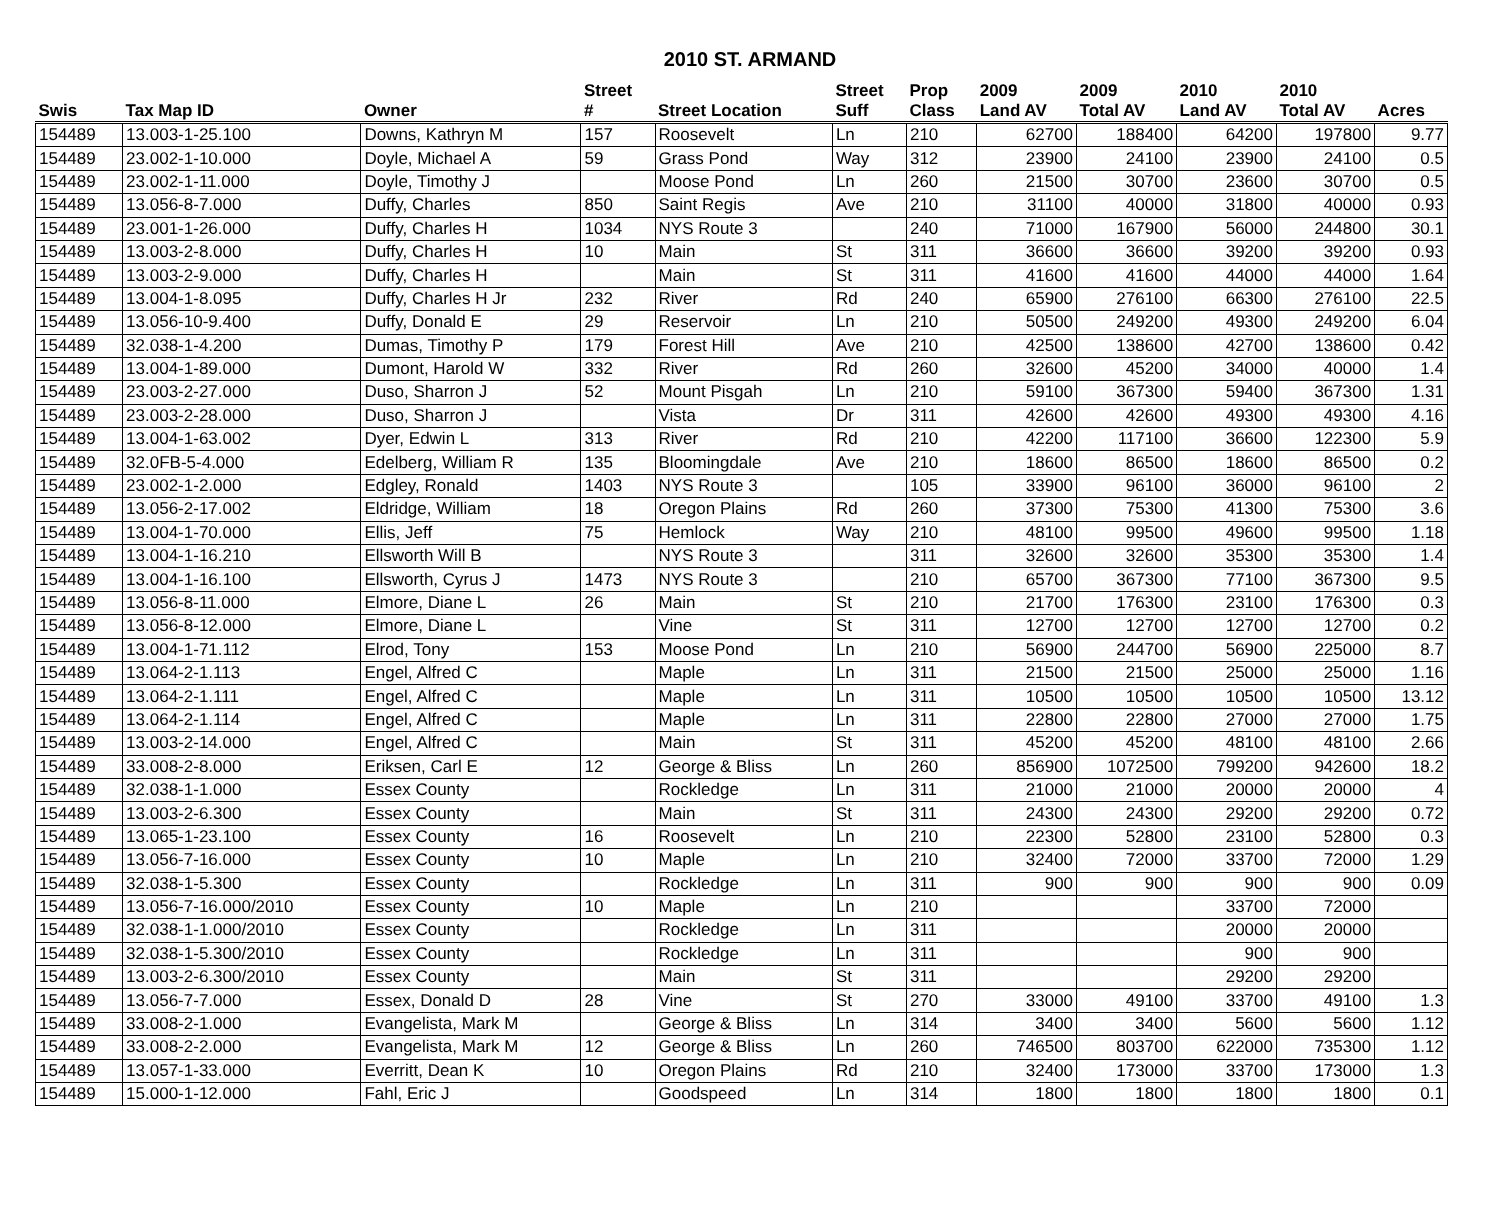2010 ST. ARMAND
| | | | Street | | Street | Prop | 2009 | 2009 | 2010 | 2010 | |
| --- | --- | --- | --- | --- | --- | --- | --- | --- | --- | --- | --- |
| Swis | Tax Map ID | Owner | # | Street Location | Suff | Class | Land AV | Total AV | Land AV | Total AV | Acres |
| 154489 | 13.003-1-25.100 | Downs, Kathryn M | 157 | Roosevelt | Ln | 210 | 62700 | 188400 | 64200 | 197800 | 9.77 |
| 154489 | 23.002-1-10.000 | Doyle, Michael A | 59 | Grass Pond | Way | 312 | 23900 | 24100 | 23900 | 24100 | 0.5 |
| 154489 | 23.002-1-11.000 | Doyle, Timothy J | | Moose Pond | Ln | 260 | 21500 | 30700 | 23600 | 30700 | 0.5 |
| 154489 | 13.056-8-7.000 | Duffy, Charles | 850 | Saint Regis | Ave | 210 | 31100 | 40000 | 31800 | 40000 | 0.93 |
| 154489 | 23.001-1-26.000 | Duffy, Charles H | 1034 | NYS Route 3 | | 240 | 71000 | 167900 | 56000 | 244800 | 30.1 |
| 154489 | 13.003-2-8.000 | Duffy, Charles H | 10 | Main | St | 311 | 36600 | 36600 | 39200 | 39200 | 0.93 |
| 154489 | 13.003-2-9.000 | Duffy, Charles H | | Main | St | 311 | 41600 | 41600 | 44000 | 44000 | 1.64 |
| 154489 | 13.004-1-8.095 | Duffy, Charles H Jr | 232 | River | Rd | 240 | 65900 | 276100 | 66300 | 276100 | 22.5 |
| 154489 | 13.056-10-9.400 | Duffy, Donald E | 29 | Reservoir | Ln | 210 | 50500 | 249200 | 49300 | 249200 | 6.04 |
| 154489 | 32.038-1-4.200 | Dumas, Timothy P | 179 | Forest Hill | Ave | 210 | 42500 | 138600 | 42700 | 138600 | 0.42 |
| 154489 | 13.004-1-89.000 | Dumont, Harold W | 332 | River | Rd | 260 | 32600 | 45200 | 34000 | 40000 | 1.4 |
| 154489 | 23.003-2-27.000 | Duso, Sharron J | 52 | Mount Pisgah | Ln | 210 | 59100 | 367300 | 59400 | 367300 | 1.31 |
| 154489 | 23.003-2-28.000 | Duso, Sharron J | | Vista | Dr | 311 | 42600 | 42600 | 49300 | 49300 | 4.16 |
| 154489 | 13.004-1-63.002 | Dyer, Edwin L | 313 | River | Rd | 210 | 42200 | 117100 | 36600 | 122300 | 5.9 |
| 154489 | 32.0FB-5-4.000 | Edelberg, William R | 135 | Bloomingdale | Ave | 210 | 18600 | 86500 | 18600 | 86500 | 0.2 |
| 154489 | 23.002-1-2.000 | Edgley, Ronald | 1403 | NYS Route 3 | | 105 | 33900 | 96100 | 36000 | 96100 | 2 |
| 154489 | 13.056-2-17.002 | Eldridge, William | 18 | Oregon Plains | Rd | 260 | 37300 | 75300 | 41300 | 75300 | 3.6 |
| 154489 | 13.004-1-70.000 | Ellis, Jeff | 75 | Hemlock | Way | 210 | 48100 | 99500 | 49600 | 99500 | 1.18 |
| 154489 | 13.004-1-16.210 | Ellsworth Will B | | NYS Route 3 | | 311 | 32600 | 32600 | 35300 | 35300 | 1.4 |
| 154489 | 13.004-1-16.100 | Ellsworth, Cyrus J | 1473 | NYS Route 3 | | 210 | 65700 | 367300 | 77100 | 367300 | 9.5 |
| 154489 | 13.056-8-11.000 | Elmore, Diane L | 26 | Main | St | 210 | 21700 | 176300 | 23100 | 176300 | 0.3 |
| 154489 | 13.056-8-12.000 | Elmore, Diane L | | Vine | St | 311 | 12700 | 12700 | 12700 | 12700 | 0.2 |
| 154489 | 13.004-1-71.112 | Elrod, Tony | 153 | Moose Pond | Ln | 210 | 56900 | 244700 | 56900 | 225000 | 8.7 |
| 154489 | 13.064-2-1.113 | Engel, Alfred C | | Maple | Ln | 311 | 21500 | 21500 | 25000 | 25000 | 1.16 |
| 154489 | 13.064-2-1.111 | Engel, Alfred C | | Maple | Ln | 311 | 10500 | 10500 | 10500 | 10500 | 13.12 |
| 154489 | 13.064-2-1.114 | Engel, Alfred C | | Maple | Ln | 311 | 22800 | 22800 | 27000 | 27000 | 1.75 |
| 154489 | 13.003-2-14.000 | Engel, Alfred C | | Main | St | 311 | 45200 | 45200 | 48100 | 48100 | 2.66 |
| 154489 | 33.008-2-8.000 | Eriksen, Carl E | 12 | George & Bliss | Ln | 260 | 856900 | 1072500 | 799200 | 942600 | 18.2 |
| 154489 | 32.038-1-1.000 | Essex County | | Rockledge | Ln | 311 | 21000 | 21000 | 20000 | 20000 | 4 |
| 154489 | 13.003-2-6.300 | Essex County | | Main | St | 311 | 24300 | 24300 | 29200 | 29200 | 0.72 |
| 154489 | 13.065-1-23.100 | Essex County | 16 | Roosevelt | Ln | 210 | 22300 | 52800 | 23100 | 52800 | 0.3 |
| 154489 | 13.056-7-16.000 | Essex County | 10 | Maple | Ln | 210 | 32400 | 72000 | 33700 | 72000 | 1.29 |
| 154489 | 32.038-1-5.300 | Essex County | | Rockledge | Ln | 311 | 900 | 900 | 900 | 900 | 0.09 |
| 154489 | 13.056-7-16.000/2010 | Essex County | 10 | Maple | Ln | 210 | | | 33700 | 72000 | |
| 154489 | 32.038-1-1.000/2010 | Essex County | | Rockledge | Ln | 311 | | | 20000 | 20000 | |
| 154489 | 32.038-1-5.300/2010 | Essex County | | Rockledge | Ln | 311 | | | 900 | 900 | |
| 154489 | 13.003-2-6.300/2010 | Essex County | | Main | St | 311 | | | 29200 | 29200 | |
| 154489 | 13.056-7-7.000 | Essex, Donald D | 28 | Vine | St | 270 | 33000 | 49100 | 33700 | 49100 | 1.3 |
| 154489 | 33.008-2-1.000 | Evangelista, Mark M | | George & Bliss | Ln | 314 | 3400 | 3400 | 5600 | 5600 | 1.12 |
| 154489 | 33.008-2-2.000 | Evangelista, Mark M | 12 | George & Bliss | Ln | 260 | 746500 | 803700 | 622000 | 735300 | 1.12 |
| 154489 | 13.057-1-33.000 | Everritt, Dean K | 10 | Oregon Plains | Rd | 210 | 32400 | 173000 | 33700 | 173000 | 1.3 |
| 154489 | 15.000-1-12.000 | Fahl, Eric J | | Goodspeed | Ln | 314 | 1800 | 1800 | 1800 | 1800 | 0.1 |